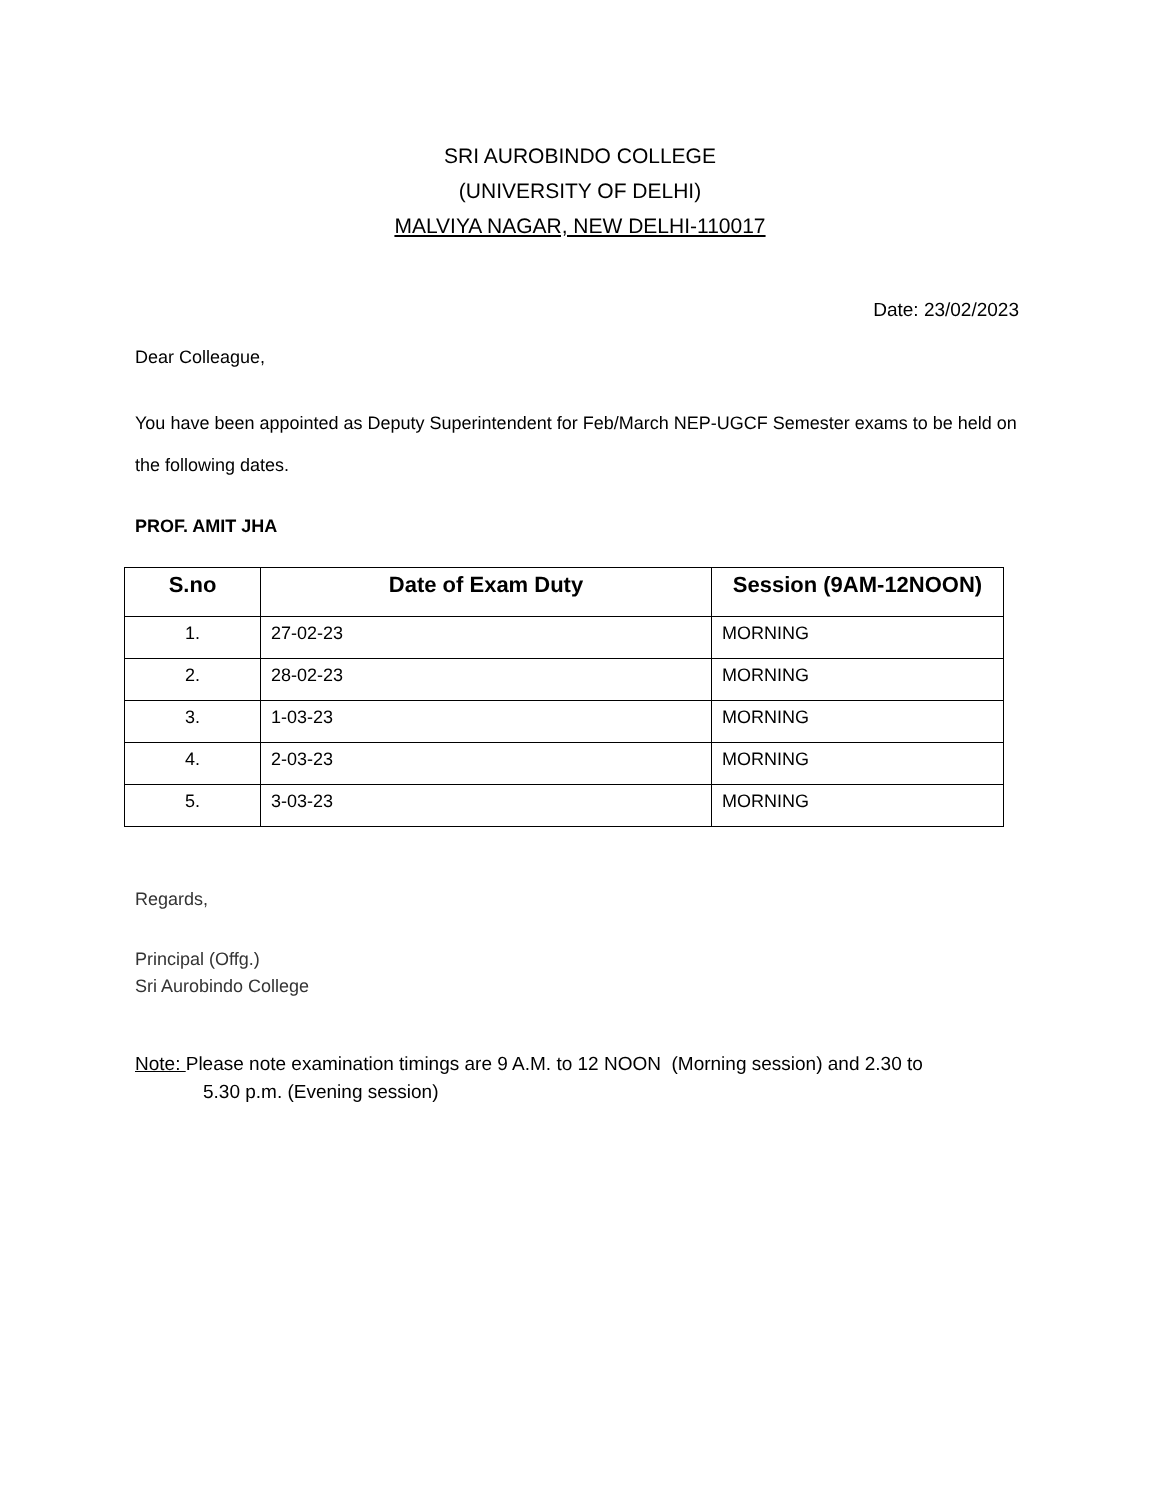SRI AUROBINDO COLLEGE
(UNIVERSITY OF DELHI)
MALVIYA NAGAR, NEW DELHI-110017
Date: 23/02/2023
Dear Colleague,
You have been appointed as Deputy Superintendent for Feb/March NEP-UGCF Semester exams to be held on the following dates.
PROF. AMIT JHA
| S.no | Date of Exam Duty | Session (9AM-12NOON) |
| --- | --- | --- |
| 1. | 27-02-23 | MORNING |
| 2. | 28-02-23 | MORNING |
| 3. | 1-03-23 | MORNING |
| 4. | 2-03-23 | MORNING |
| 5. | 3-03-23 | MORNING |
Regards,
Principal (Offg.)
Sri Aurobindo College
Note: Please note examination timings are 9 A.M. to 12 NOON (Morning session) and 2.30 to
5.30 p.m. (Evening session)